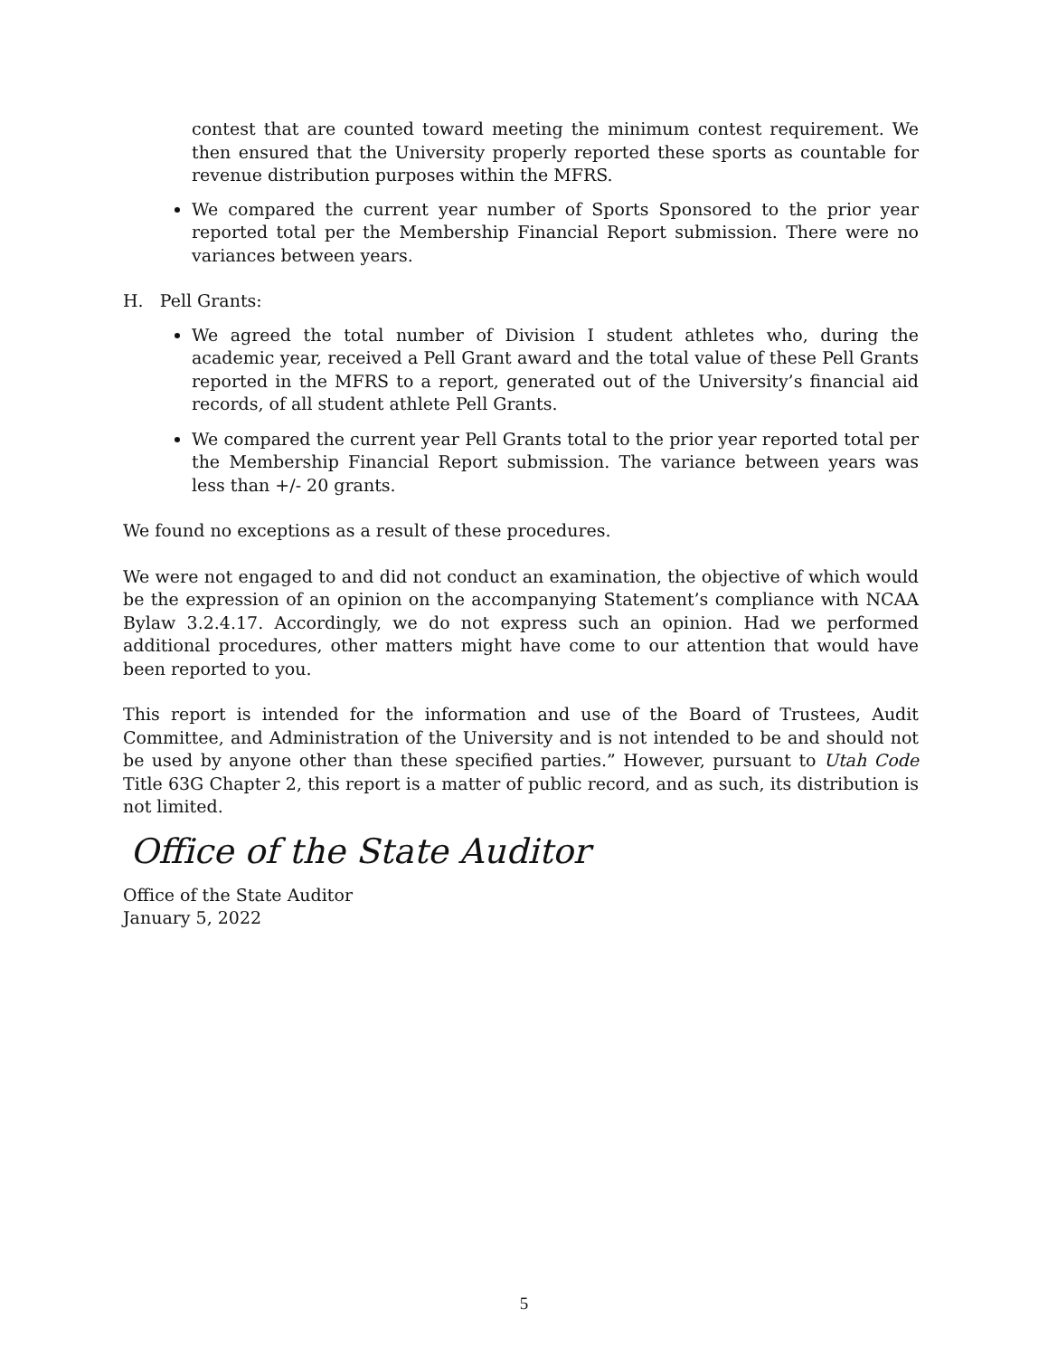contest that are counted toward meeting the minimum contest requirement. We then ensured that the University properly reported these sports as countable for revenue distribution purposes within the MFRS.
We compared the current year number of Sports Sponsored to the prior year reported total per the Membership Financial Report submission. There were no variances between years.
H. Pell Grants:
We agreed the total number of Division I student athletes who, during the academic year, received a Pell Grant award and the total value of these Pell Grants reported in the MFRS to a report, generated out of the University’s financial aid records, of all student athlete Pell Grants.
We compared the current year Pell Grants total to the prior year reported total per the Membership Financial Report submission. The variance between years was less than +/- 20 grants.
We found no exceptions as a result of these procedures.
We were not engaged to and did not conduct an examination, the objective of which would be the expression of an opinion on the accompanying Statement’s compliance with NCAA Bylaw 3.2.4.17. Accordingly, we do not express such an opinion. Had we performed additional procedures, other matters might have come to our attention that would have been reported to you.
This report is intended for the information and use of the Board of Trustees, Audit Committee, and Administration of the University and is not intended to be and should not be used by anyone other than these specified parties.” However, pursuant to Utah Code Title 63G Chapter 2, this report is a matter of public record, and as such, its distribution is not limited.
Office of the State Auditor
Office of the State Auditor
January 5, 2022
5